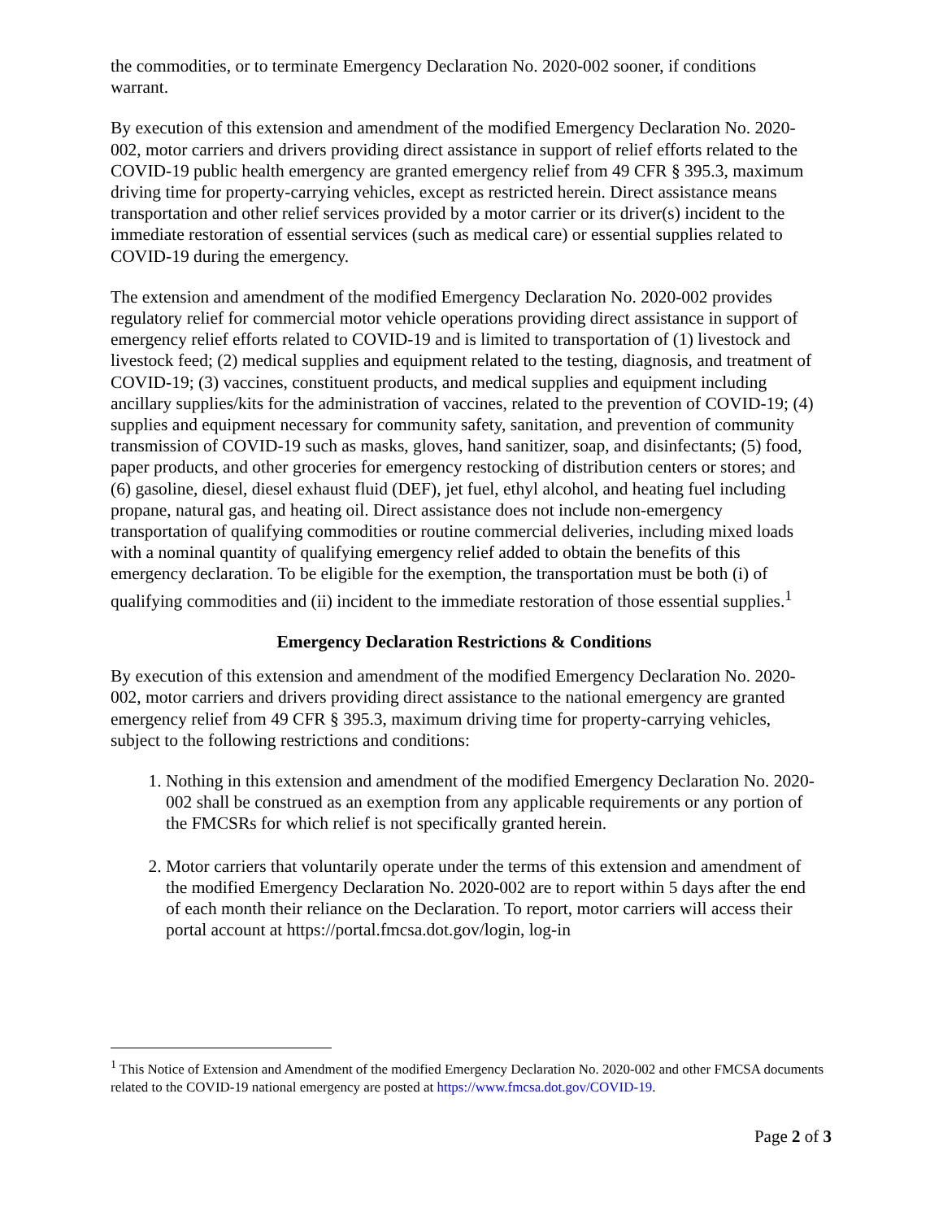the commodities, or to terminate Emergency Declaration No. 2020-002 sooner, if conditions warrant.
By execution of this extension and amendment of the modified Emergency Declaration No. 2020-002, motor carriers and drivers providing direct assistance in support of relief efforts related to the COVID-19 public health emergency are granted emergency relief from 49 CFR § 395.3, maximum driving time for property-carrying vehicles, except as restricted herein. Direct assistance means transportation and other relief services provided by a motor carrier or its driver(s) incident to the immediate restoration of essential services (such as medical care) or essential supplies related to COVID-19 during the emergency.
The extension and amendment of the modified Emergency Declaration No. 2020-002 provides regulatory relief for commercial motor vehicle operations providing direct assistance in support of emergency relief efforts related to COVID-19 and is limited to transportation of (1) livestock and livestock feed; (2) medical supplies and equipment related to the testing, diagnosis, and treatment of COVID-19; (3) vaccines, constituent products, and medical supplies and equipment including ancillary supplies/kits for the administration of vaccines, related to the prevention of COVID-19; (4) supplies and equipment necessary for community safety, sanitation, and prevention of community transmission of COVID-19 such as masks, gloves, hand sanitizer, soap, and disinfectants; (5) food, paper products, and other groceries for emergency restocking of distribution centers or stores; and (6) gasoline, diesel, diesel exhaust fluid (DEF), jet fuel, ethyl alcohol, and heating fuel including propane, natural gas, and heating oil. Direct assistance does not include non-emergency transportation of qualifying commodities or routine commercial deliveries, including mixed loads with a nominal quantity of qualifying emergency relief added to obtain the benefits of this emergency declaration. To be eligible for the exemption, the transportation must be both (i) of qualifying commodities and (ii) incident to the immediate restoration of those essential supplies.<sup>1</sup>
Emergency Declaration Restrictions & Conditions
By execution of this extension and amendment of the modified Emergency Declaration No. 2020-002, motor carriers and drivers providing direct assistance to the national emergency are granted emergency relief from 49 CFR § 395.3, maximum driving time for property-carrying vehicles, subject to the following restrictions and conditions:
1. Nothing in this extension and amendment of the modified Emergency Declaration No. 2020-002 shall be construed as an exemption from any applicable requirements or any portion of the FMCSRs for which relief is not specifically granted herein.
2. Motor carriers that voluntarily operate under the terms of this extension and amendment of the modified Emergency Declaration No. 2020-002 are to report within 5 days after the end of each month their reliance on the Declaration. To report, motor carriers will access their portal account at https://portal.fmcsa.dot.gov/login, log-in
<sup>1</sup> This Notice of Extension and Amendment of the modified Emergency Declaration No. 2020-002 and other FMCSA documents related to the COVID-19 national emergency are posted at https://www.fmcsa.dot.gov/COVID-19.
Page 2 of 3